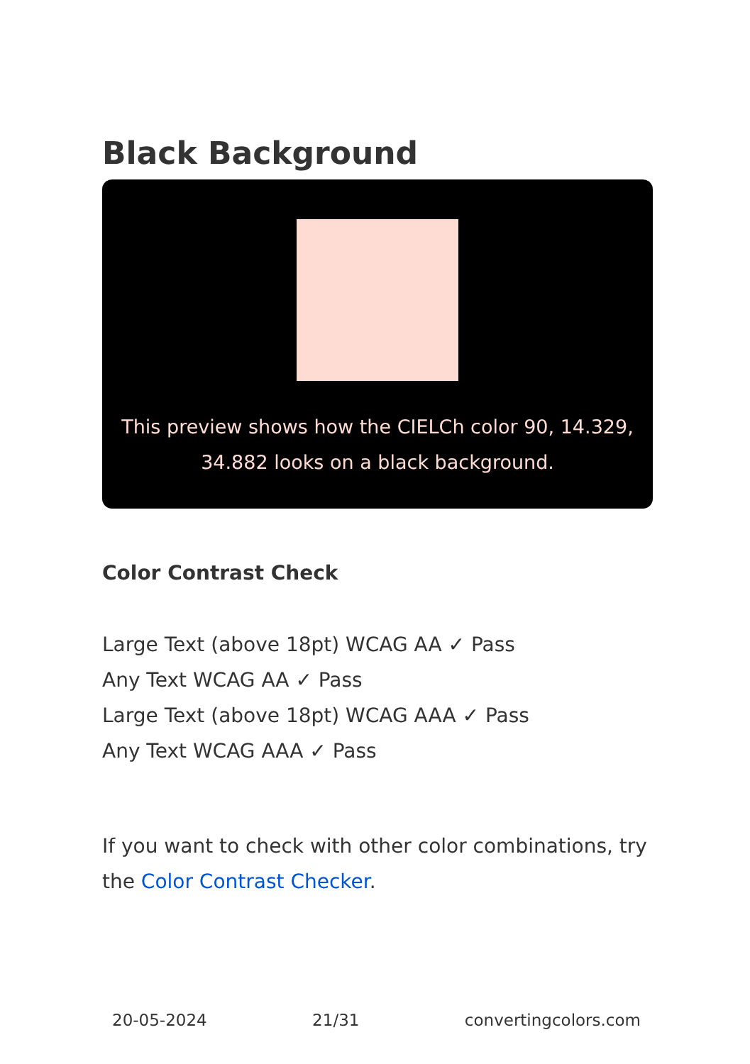Black Background
This preview shows how the CIELCh color 90, 14.329, 34.882 looks on a black background.
Color Contrast Check
Large Text (above 18pt) WCAG AA ✓ Pass
Any Text WCAG AA ✓ Pass
Large Text (above 18pt) WCAG AAA ✓ Pass
Any Text WCAG AAA ✓ Pass
If you want to check with other color combinations, try the Color Contrast Checker.
20-05-2024 21/31 convertingcolors.com